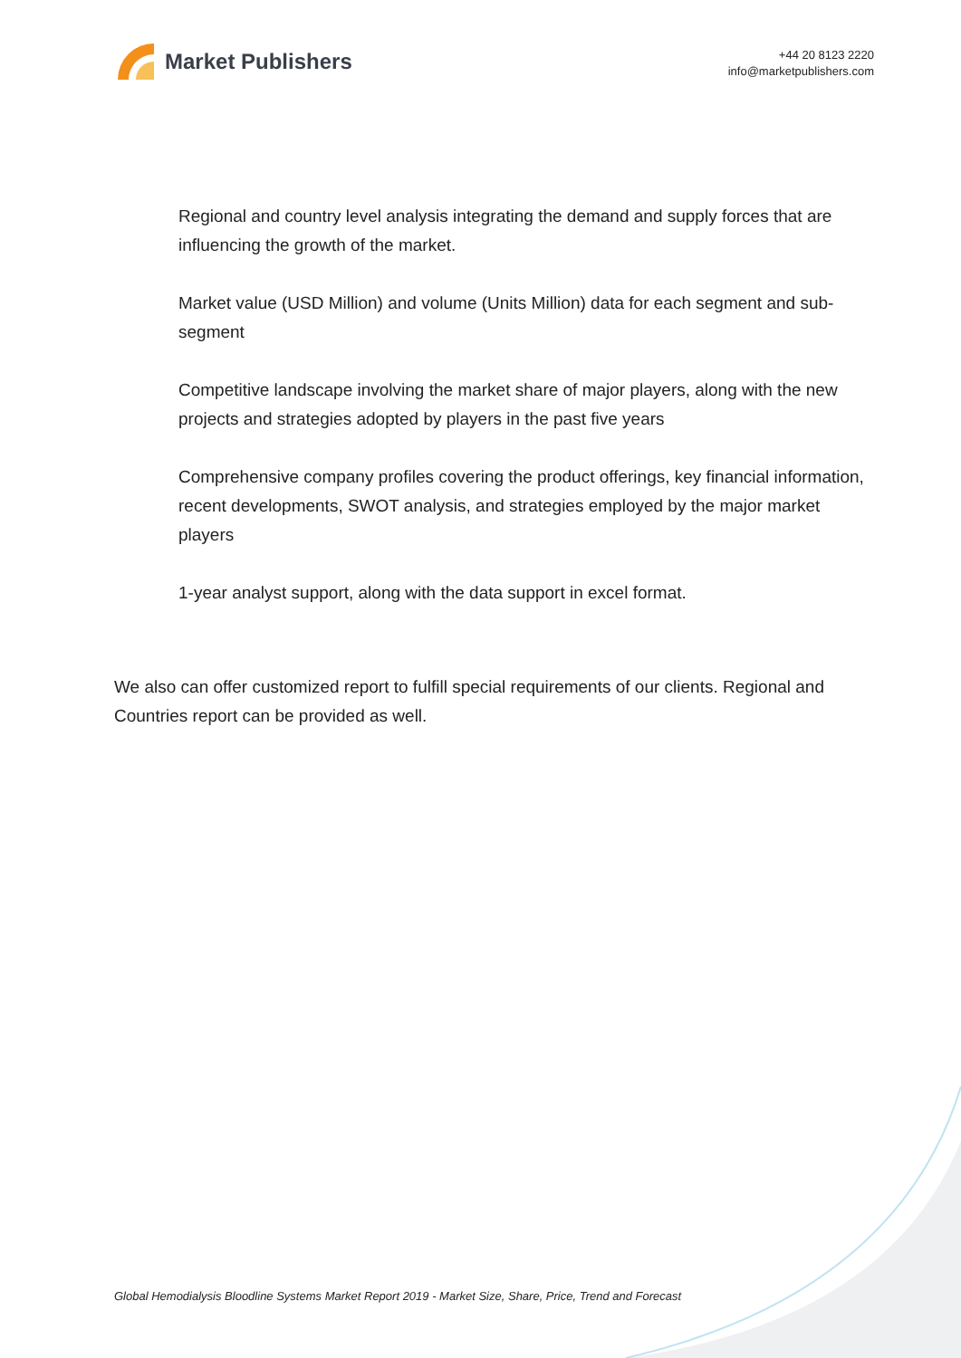Market Publishers
+44 20 8123 2220
info@marketpublishers.com
Regional and country level analysis integrating the demand and supply forces that are influencing the growth of the market.
Market value (USD Million) and volume (Units Million) data for each segment and sub-segment
Competitive landscape involving the market share of major players, along with the new projects and strategies adopted by players in the past five years
Comprehensive company profiles covering the product offerings, key financial information, recent developments, SWOT analysis, and strategies employed by the major market players
1-year analyst support, along with the data support in excel format.
We also can offer customized report to fulfill special requirements of our clients. Regional and Countries report can be provided as well.
Global Hemodialysis Bloodline Systems Market Report 2019 - Market Size, Share, Price, Trend and Forecast